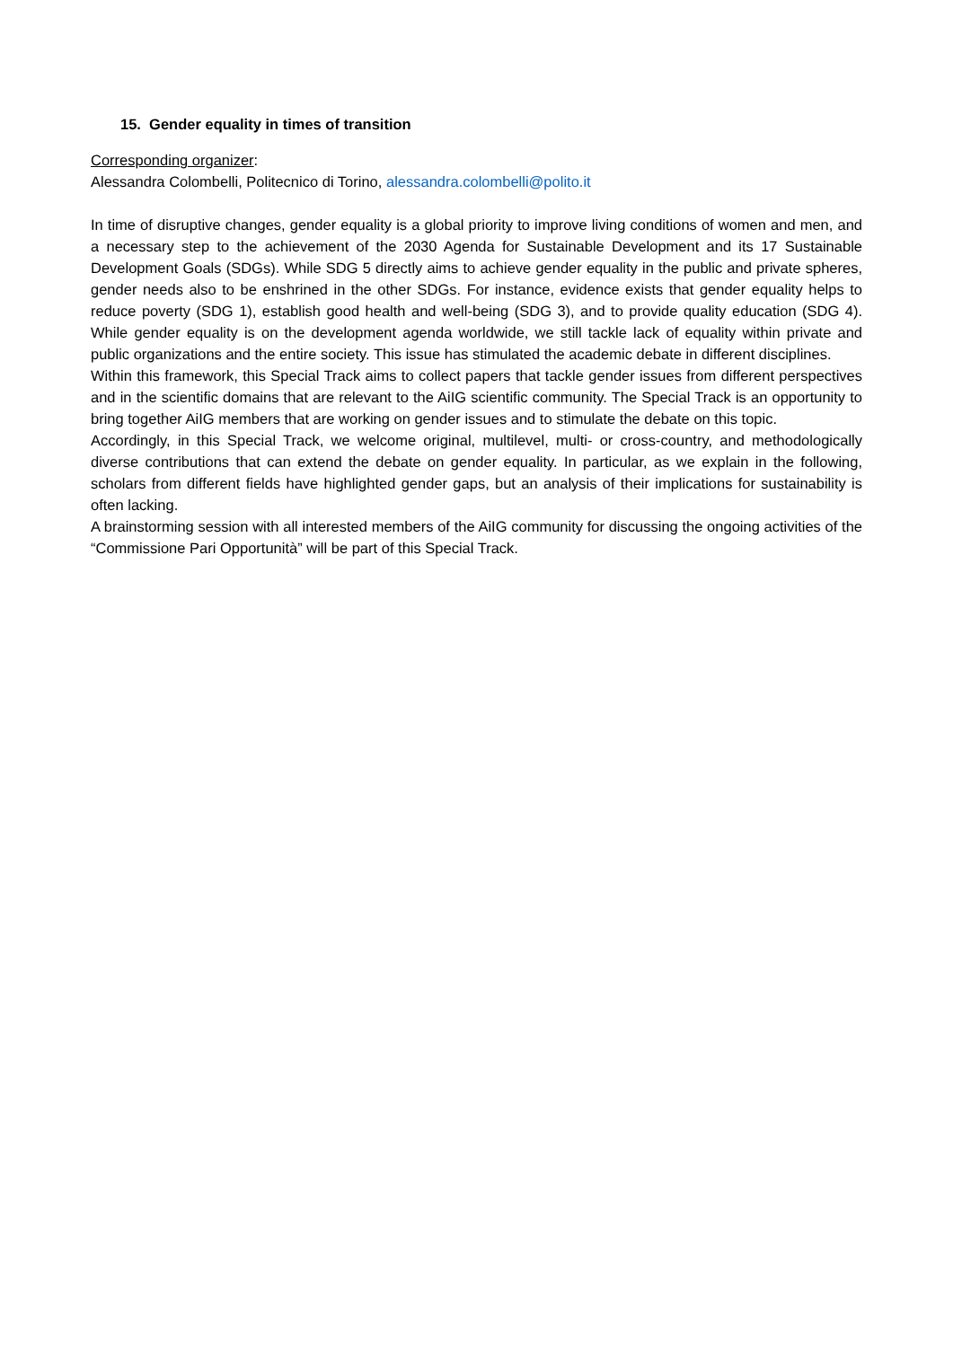15. Gender equality in times of transition
Corresponding organizer:
Alessandra Colombelli, Politecnico di Torino, alessandra.colombelli@polito.it
In time of disruptive changes, gender equality is a global priority to improve living conditions of women and men, and a necessary step to the achievement of the 2030 Agenda for Sustainable Development and its 17 Sustainable Development Goals (SDGs). While SDG 5 directly aims to achieve gender equality in the public and private spheres, gender needs also to be enshrined in the other SDGs. For instance, evidence exists that gender equality helps to reduce poverty (SDG 1), establish good health and well-being (SDG 3), and to provide quality education (SDG 4). While gender equality is on the development agenda worldwide, we still tackle lack of equality within private and public organizations and the entire society. This issue has stimulated the academic debate in different disciplines.
Within this framework, this Special Track aims to collect papers that tackle gender issues from different perspectives and in the scientific domains that are relevant to the AiIG scientific community. The Special Track is an opportunity to bring together AiIG members that are working on gender issues and to stimulate the debate on this topic.
Accordingly, in this Special Track, we welcome original, multilevel, multi- or cross-country, and methodologically diverse contributions that can extend the debate on gender equality. In particular, as we explain in the following, scholars from different fields have highlighted gender gaps, but an analysis of their implications for sustainability is often lacking.
A brainstorming session with all interested members of the AiIG community for discussing the ongoing activities of the “Commissione Pari Opportunità” will be part of this Special Track.